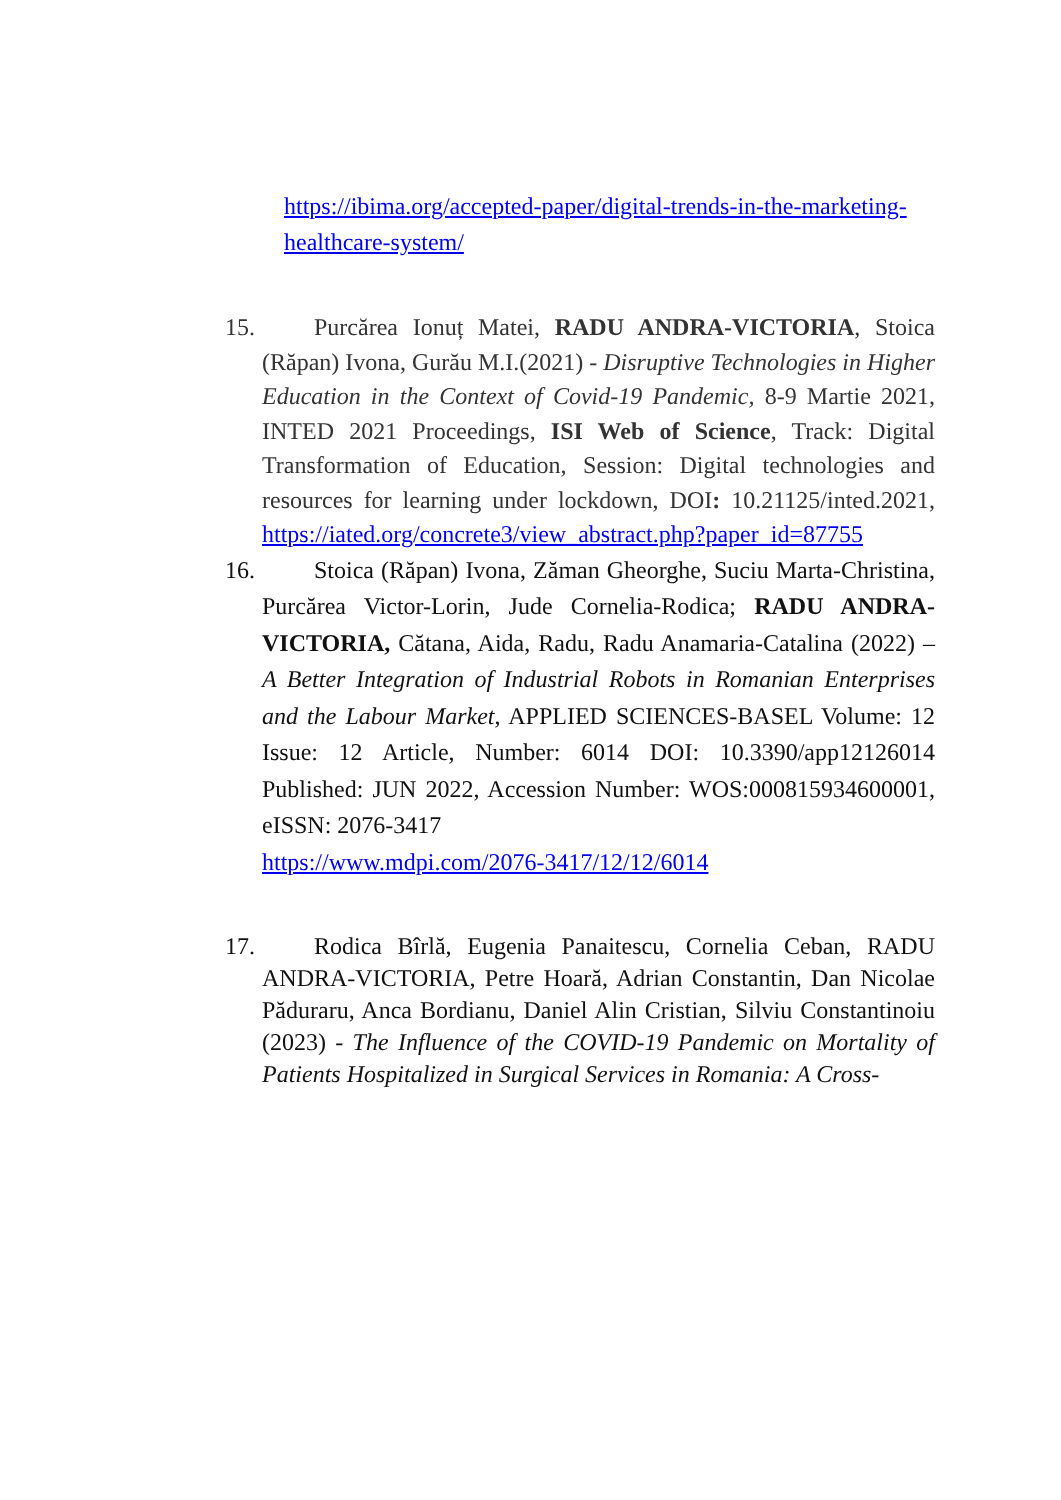https://ibima.org/accepted-paper/digital-trends-in-the-marketing-healthcare-system/
15. Purcărea Ionuț Matei, RADU ANDRA-VICTORIA, Stoica (Răpan) Ivona, Gurău M.I.(2021) - Disruptive Technologies in Higher Education in the Context of Covid-19 Pandemic, 8-9 Martie 2021, INTED 2021 Proceedings, ISI Web of Science, Track: Digital Transformation of Education, Session: Digital technologies and resources for learning under lockdown, DOI: 10.21125/inted.2021, https://iated.org/concrete3/view_abstract.php?paper_id=87755
16. Stoica (Răpan) Ivona, Zăman Gheorghe, Suciu Marta-Christina, Purcărea Victor-Lorin, Jude Cornelia-Rodica; RADU ANDRA-VICTORIA, Cătana, Aida, Radu, Radu Anamaria-Catalina (2022) – A Better Integration of Industrial Robots in Romanian Enterprises and the Labour Market, APPLIED SCIENCES-BASEL Volume: 12 Issue: 12 Article, Number: 6014 DOI: 10.3390/app12126014 Published: JUN 2022, Accession Number: WOS:000815934600001, eISSN: 2076-3417
https://www.mdpi.com/2076-3417/12/12/6014
17. Rodica Bîrlă, Eugenia Panaitescu, Cornelia Ceban, RADU ANDRA-VICTORIA, Petre Hoară, Adrian Constantin, Dan Nicolae Păduraru, Anca Bordianu, Daniel Alin Cristian, Silviu Constantinoiu (2023) - The Influence of the COVID-19 Pandemic on Mortality of Patients Hospitalized in Surgical Services in Romania: A Cross-